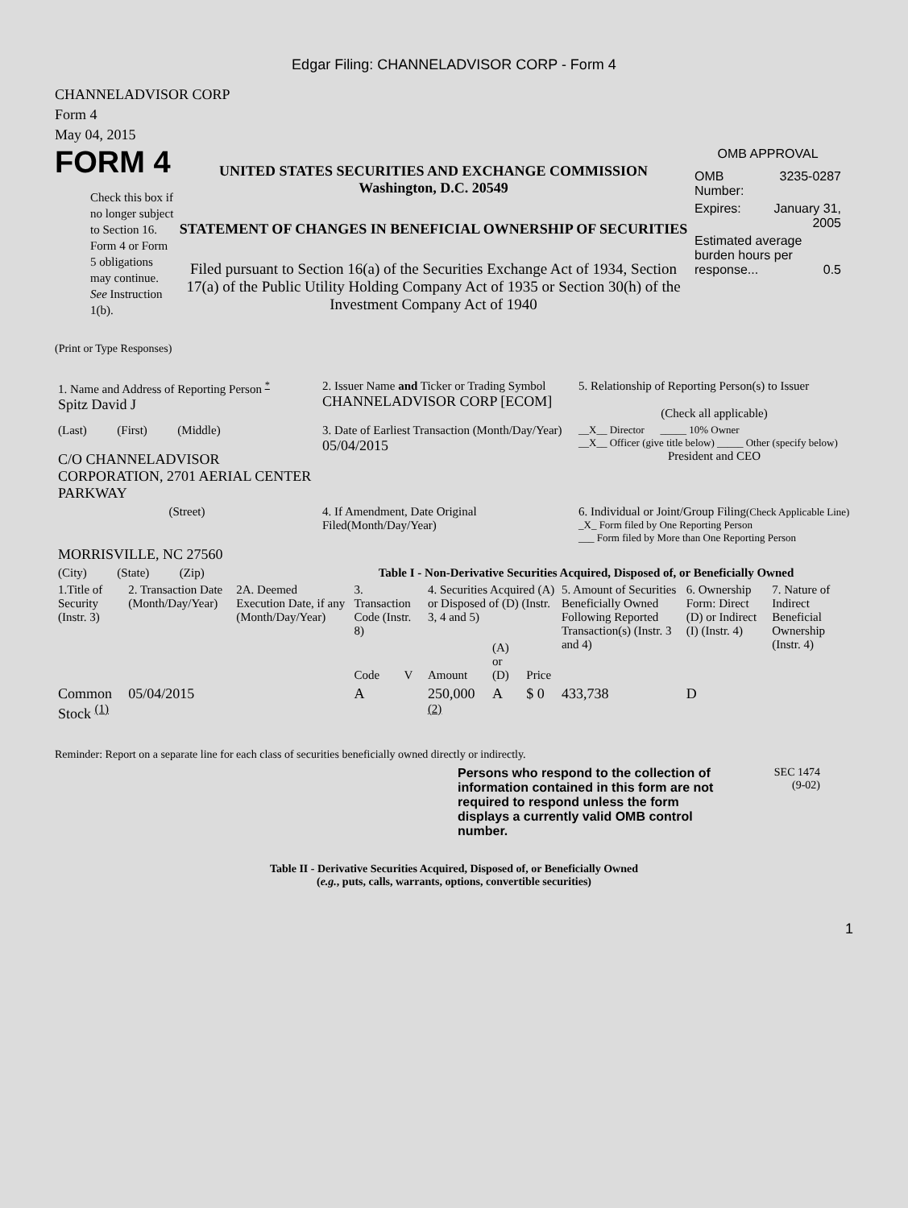Edgar Filing: CHANNELADVISOR CORP - Form 4
CHANNELADVISOR CORP
Form 4
May 04, 2015
FORM 4
Check this box if no longer subject to Section 16. Form 4 or Form 5 obligations may continue. See Instruction 1(b).
UNITED STATES SECURITIES AND EXCHANGE COMMISSION
Washington, D.C. 20549
STATEMENT OF CHANGES IN BENEFICIAL OWNERSHIP OF SECURITIES
Filed pursuant to Section 16(a) of the Securities Exchange Act of 1934, Section 17(a) of the Public Utility Holding Company Act of 1935 or Section 30(h) of the Investment Company Act of 1940
OMB APPROVAL
| OMB Number: | 3235-0287 |
| Expires: | January 31, 2005 |
| Estimated average burden hours per response... 0.5 | |
(Print or Type Responses)
| 1. Name and Address of Reporting Person <sup>*</sup> Spitz David J | 2. Issuer Name and Ticker or Trading Symbol CHANNELADVISOR CORP [ECOM] | 5. Relationship of Reporting Person(s) to Issuer (Check all applicable) |
| (Last) (First) (Middle) C/O CHANNELADVISOR CORPORATION, 2701 AERIAL CENTER PARKWAY | 3. Date of Earliest Transaction (Month/Day/Year) 05/04/2015 | __X__ Director _____ 10% Owner __X__ Officer (give title below) _____ Other (specify below) President and CEO |
| (Street) MORRISVILLE, NC 27560 | 4. If Amendment, Date Original Filed(Month/Day/Year) | 6. Individual or Joint/Group Filing (Check Applicable Line) _X_ Form filed by One Reporting Person ___ Form filed by More than One Reporting Person |
| (City) (State) (Zip) | Table I - Non-Derivative Securities Acquired, Disposed of, or Beneficially Owned | |
| 1.Title of Security (Instr. 3) | 2. Transaction Date (Month/Day/Year) | 2A. Deemed Execution Date, if any (Month/Day/Year) | 3. Transaction Code (Instr. 8) | | 4. Securities Acquired (A) or Disposed of (D) (Instr. 3, 4 and 5) | | | 5. Amount of Securities Beneficially Owned Following Reported Transaction(s) (Instr. 3 and 4) | 6. Ownership Form: Direct (D) or Indirect (I) (Instr. 4) | 7. Nature of Indirect Beneficial Ownership (Instr. 4) |
| --- | --- | --- | --- | --- | --- | --- | --- | --- | --- | --- |
| | | | Code | V | Amount | (A) or (D) | Price | | | |
| Common Stock <sup>(1)</sup> | 05/04/2015 | | A | | 250,000 <sup>(2)</sup> | A | $ 0 | 433,738 | D | |
Reminder: Report on a separate line for each class of securities beneficially owned directly or indirectly.
Persons who respond to the collection of information contained in this form are not required to respond unless the form displays a currently valid OMB control number.
SEC 1474
(9-02)
Table II - Derivative Securities Acquired, Disposed of, or Beneficially Owned
(e.g., puts, calls, warrants, options, convertible securities)
1